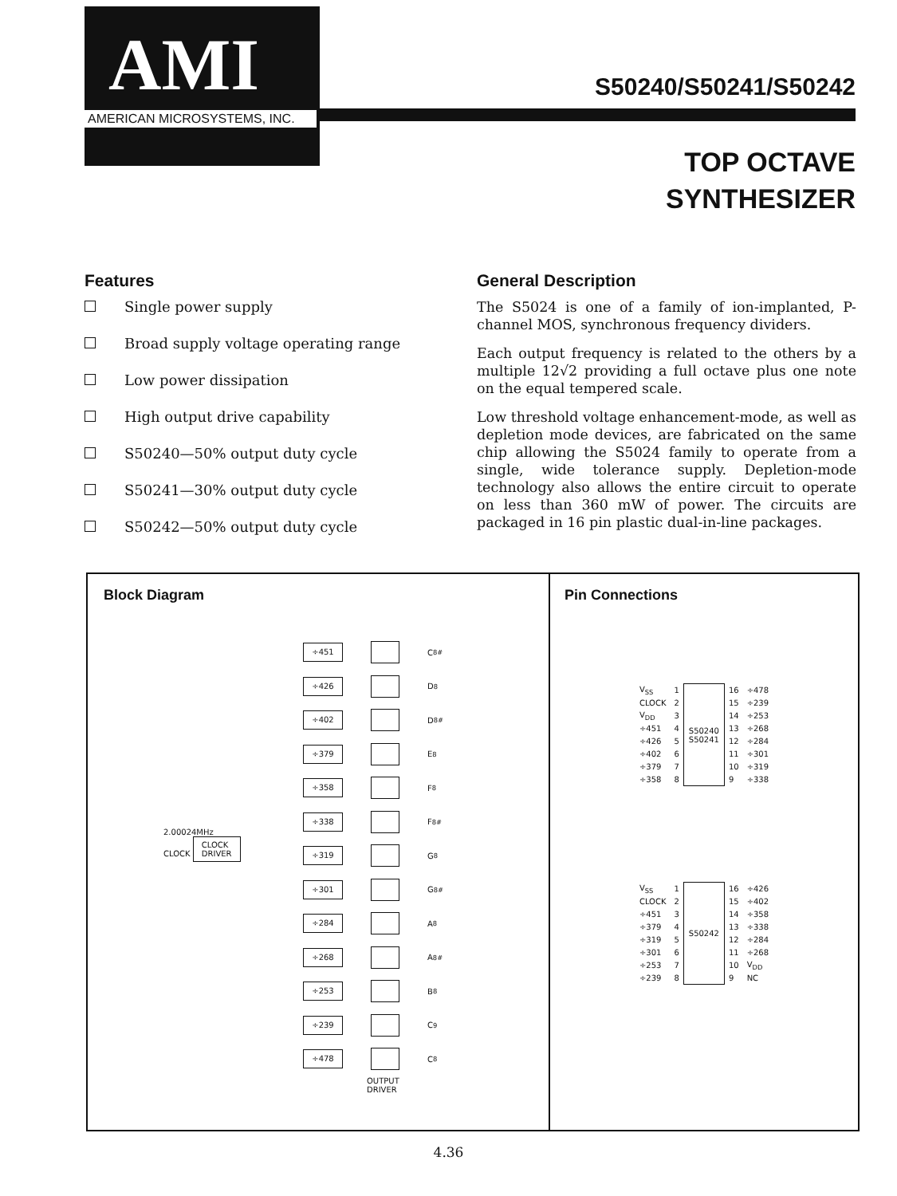AMI
AMERICAN MICROSYSTEMS, INC.
S50240/S50241/S50242
TOP OCTAVE
SYNTHESIZER
Features
Single power supply
Broad supply voltage operating range
Low power dissipation
High output drive capability
S50240—50% output duty cycle
S50241—30% output duty cycle
S50242—50% output duty cycle
General Description
The S5024 is one of a family of ion-implanted, P-channel MOS, synchronous frequency dividers.
Each output frequency is related to the others by a multiple 12√2 providing a full octave plus one note on the equal tempered scale.
Low threshold voltage enhancement-mode, as well as depletion mode devices, are fabricated on the same chip allowing the S5024 family to operate from a single, wide tolerance supply. Depletion-mode technology also allows the entire circuit to operate on less than 360 mW of power. The circuits are packaged in 16 pin plastic dual-in-line packages.
Block Diagram
2.00024MHz
CLOCK CLOCK
DRIVER
÷451
C<sub>8</sub><sup>#</sup>
÷426
D<sub>8</sub>
÷402
D<sub>8</sub><sup>#</sup>
÷379
E<sub>8</sub>
÷358
F<sub>8</sub>
÷338
F<sub>8</sub><sup>#</sup>
÷319
G<sub>8</sub>
÷301
G<sub>8</sub><sup>#</sup>
÷284
A<sub>8</sub>
÷268
A<sub>8</sub><sup>#</sup>
÷253
B<sub>8</sub>
÷239
C<sub>9</sub>
÷478
C<sub>8</sub>
OUTPUT
DRIVER
Pin Connections
| V<sub>SS</sub> | 1 | S50240 S50241 | 16 | ÷478 |
| CLOCK | 2 | | 15 | ÷239 |
| V<sub>DD</sub> | 3 | | 14 | ÷253 |
| ÷451 | 4 | | 13 | ÷268 |
| ÷426 | 5 | | 12 | ÷284 |
| ÷402 | 6 | | 11 | ÷301 |
| ÷379 | 7 | | 10 | ÷319 |
| ÷358 | 8 | | 9 | ÷338 |
| V<sub>SS</sub> | 1 | S50242 | 16 | ÷426 |
| CLOCK | 2 | | 15 | ÷402 |
| ÷451 | 3 | | 14 | ÷358 |
| ÷379 | 4 | | 13 | ÷338 |
| ÷319 | 5 | | 12 | ÷284 |
| ÷301 | 6 | | 11 | ÷268 |
| ÷253 | 7 | | 10 | V<sub>DD</sub> |
| ÷239 | 8 | | 9 | NC |
4.36